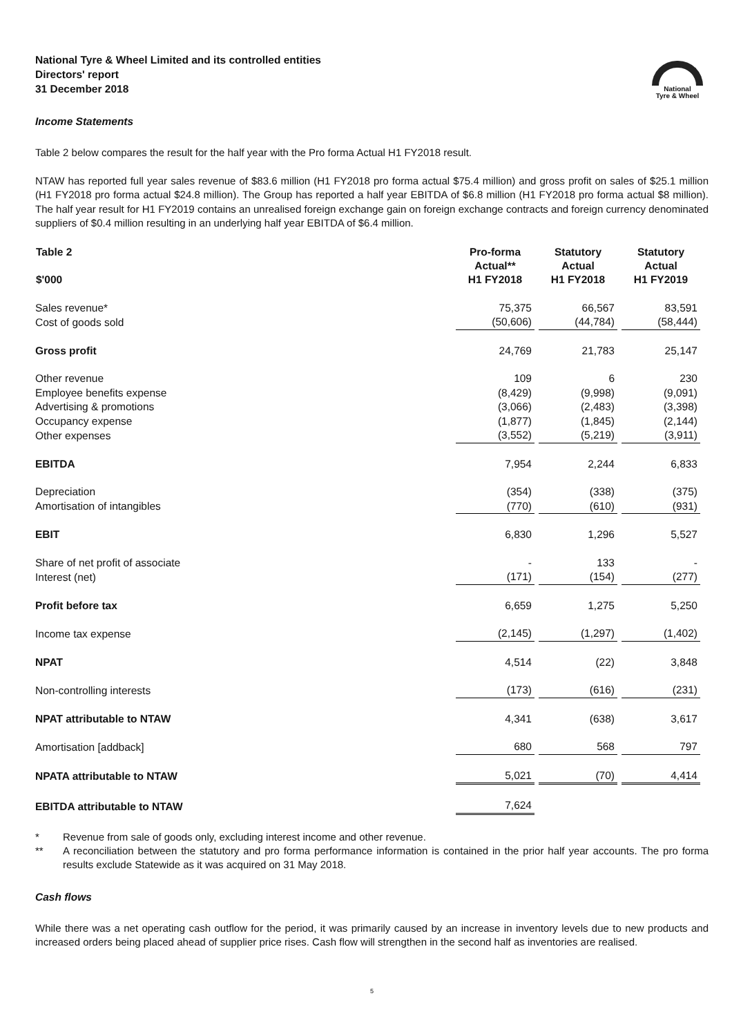National
Tyre & Wheel
National Tyre & Wheel Limited and its controlled entities
Directors' report
31 December 2018
Income Statements
Table 2 below compares the result for the half year with the Pro forma Actual H1 FY2018 result.
NTAW has reported full year sales revenue of $83.6 million (H1 FY2018 pro forma actual $75.4 million) and gross profit on sales of $25.1 million (H1 FY2018 pro forma actual $24.8 million). The Group has reported a half year EBITDA of $6.8 million (H1 FY2018 pro forma actual $8 million). The half year result for H1 FY2019 contains an unrealised foreign exchange gain on foreign exchange contracts and foreign currency denominated suppliers of $0.4 million resulting in an underlying half year EBITDA of $6.4 million.
| Table 2 $'000 | Pro-forma Actual** H1 FY2018 | Statutory Actual H1 FY2018 | Statutory Actual H1 FY2019 |
| --- | --- | --- | --- |
| Sales revenue* | 75,375 | 66,567 | 83,591 |
| Cost of goods sold | (50,606) | (44,784) | (58,444) |
| Gross profit | 24,769 | 21,783 | 25,147 |
| Other revenue | 109 | 6 | 230 |
| Employee benefits expense | (8,429) | (9,998) | (9,091) |
| Advertising & promotions | (3,066) | (2,483) | (3,398) |
| Occupancy expense | (1,877) | (1,845) | (2,144) |
| Other expenses | (3,552) | (5,219) | (3,911) |
| EBITDA | 7,954 | 2,244 | 6,833 |
| Depreciation | (354) | (338) | (375) |
| Amortisation of intangibles | (770) | (610) | (931) |
| EBIT | 6,830 | 1,296 | 5,527 |
| Share of net profit of associate | - | 133 | - |
| Interest (net) | (171) | (154) | (277) |
| Profit before tax | 6,659 | 1,275 | 5,250 |
| Income tax expense | (2,145) | (1,297) | (1,402) |
| NPAT | 4,514 | (22) | 3,848 |
| Non-controlling interests | (173) | (616) | (231) |
| NPAT attributable to NTAW | 4,341 | (638) | 3,617 |
| Amortisation [addback] | 680 | 568 | 797 |
| NPATA attributable to NTAW | 5,021 | (70) | 4,414 |
| EBITDA attributable to NTAW | 7,624 | | |
* Revenue from sale of goods only, excluding interest income and other revenue.
** A reconciliation between the statutory and pro forma performance information is contained in the prior half year accounts. The pro forma results exclude Statewide as it was acquired on 31 May 2018.
Cash flows
While there was a net operating cash outflow for the period, it was primarily caused by an increase in inventory levels due to new products and increased orders being placed ahead of supplier price rises. Cash flow will strengthen in the second half as inventories are realised.
5